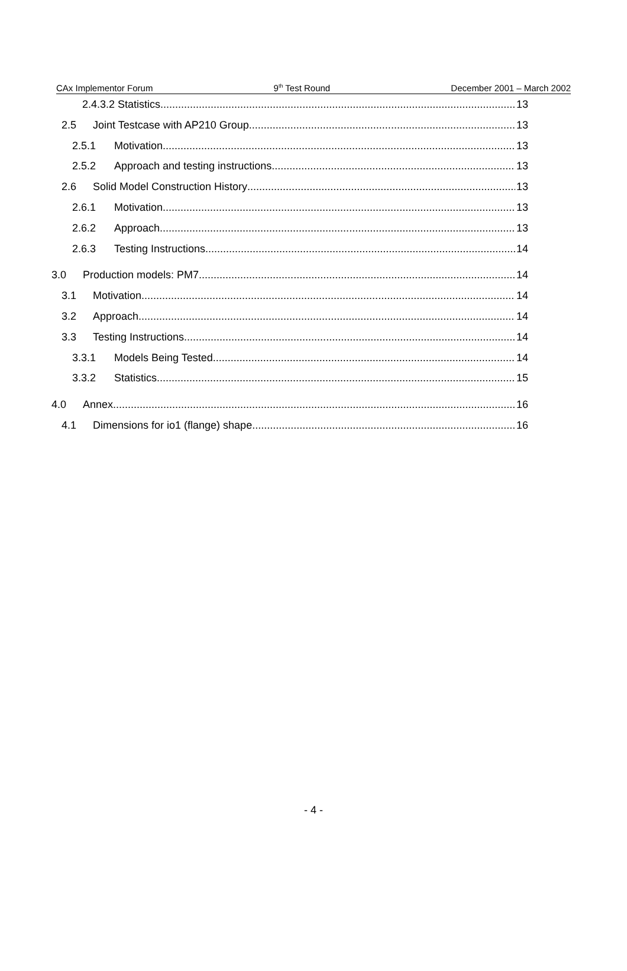CAx Implementor Forum 9<sup>th</sup> Test Round December 2001 – March 2002
2.4.3.2 Statistics 13
2.5 Joint Testcase with AP210 Group 13
2.5.1 Motivation 13
2.5.2 Approach and testing instructions 13
2.6 Solid Model Construction History 13
2.6.1 Motivation 13
2.6.2 Approach 13
2.6.3 Testing Instructions 14
3.0 Production models: PM7 14
3.1 Motivation 14
3.2 Approach 14
3.3 Testing Instructions 14
3.3.1 Models Being Tested 14
3.3.2 Statistics 15
4.0 Annex 16
4.1 Dimensions for io1 (flange) shape 16
- 4 -